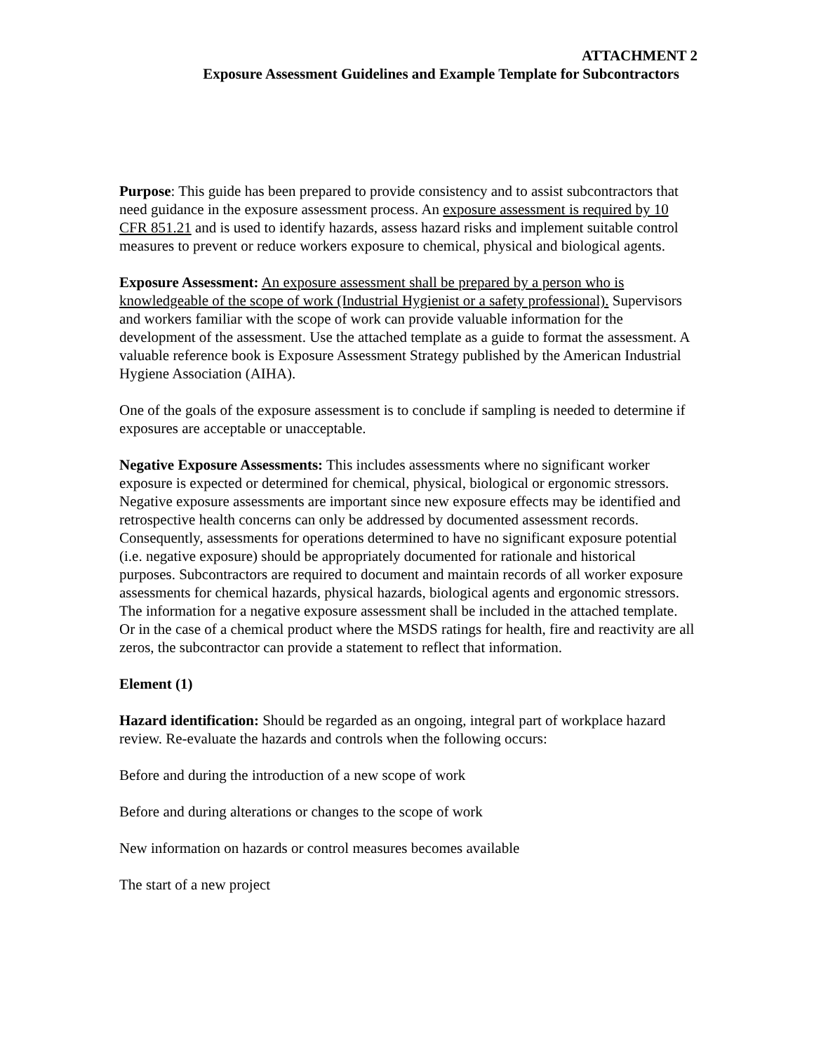ATTACHMENT 2
Exposure Assessment Guidelines and Example Template for Subcontractors
Purpose: This guide has been prepared to provide consistency and to assist subcontractors that need guidance in the exposure assessment process. An exposure assessment is required by 10 CFR 851.21 and is used to identify hazards, assess hazard risks and implement suitable control measures to prevent or reduce workers exposure to chemical, physical and biological agents.
Exposure Assessment: An exposure assessment shall be prepared by a person who is knowledgeable of the scope of work (Industrial Hygienist or a safety professional). Supervisors and workers familiar with the scope of work can provide valuable information for the development of the assessment. Use the attached template as a guide to format the assessment. A valuable reference book is Exposure Assessment Strategy published by the American Industrial Hygiene Association (AIHA).
One of the goals of the exposure assessment is to conclude if sampling is needed to determine if exposures are acceptable or unacceptable.
Negative Exposure Assessments: This includes assessments where no significant worker exposure is expected or determined for chemical, physical, biological or ergonomic stressors. Negative exposure assessments are important since new exposure effects may be identified and retrospective health concerns can only be addressed by documented assessment records. Consequently, assessments for operations determined to have no significant exposure potential (i.e. negative exposure) should be appropriately documented for rationale and historical purposes. Subcontractors are required to document and maintain records of all worker exposure assessments for chemical hazards, physical hazards, biological agents and ergonomic stressors. The information for a negative exposure assessment shall be included in the attached template. Or in the case of a chemical product where the MSDS ratings for health, fire and reactivity are all zeros, the subcontractor can provide a statement to reflect that information.
Element (1)
Hazard identification: Should be regarded as an ongoing, integral part of workplace hazard review. Re-evaluate the hazards and controls when the following occurs:
Before and during the introduction of a new scope of work
Before and during alterations or changes to the scope of work
New information on hazards or control measures becomes available
The start of a new project